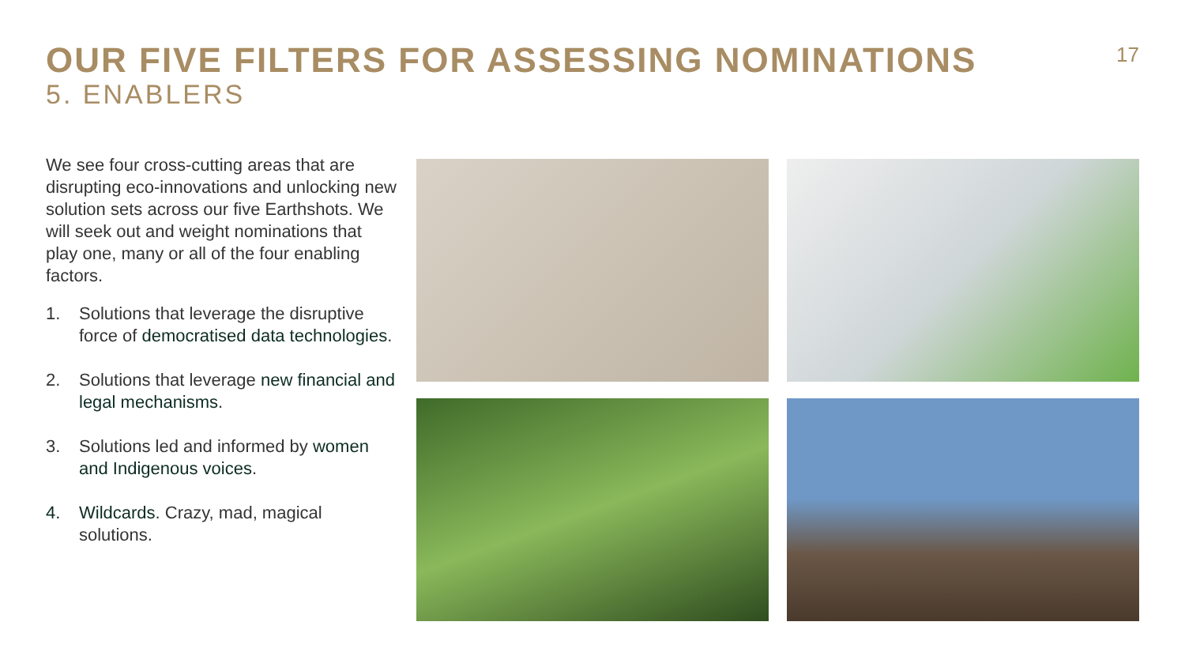OUR FIVE FILTERS FOR ASSESSING NOMINATIONS
5. ENABLERS
17
We see four cross-cutting areas that are disrupting eco-innovations and unlocking new solution sets across our five Earthshots. We will seek out and weight nominations that play one, many or all of the four enabling factors.
1. Solutions that leverage the disruptive force of democratised data technologies.
2. Solutions that leverage new financial and legal mechanisms.
3. Solutions led and informed by women and Indigenous voices.
4. Wildcards. Crazy, mad, magical solutions.